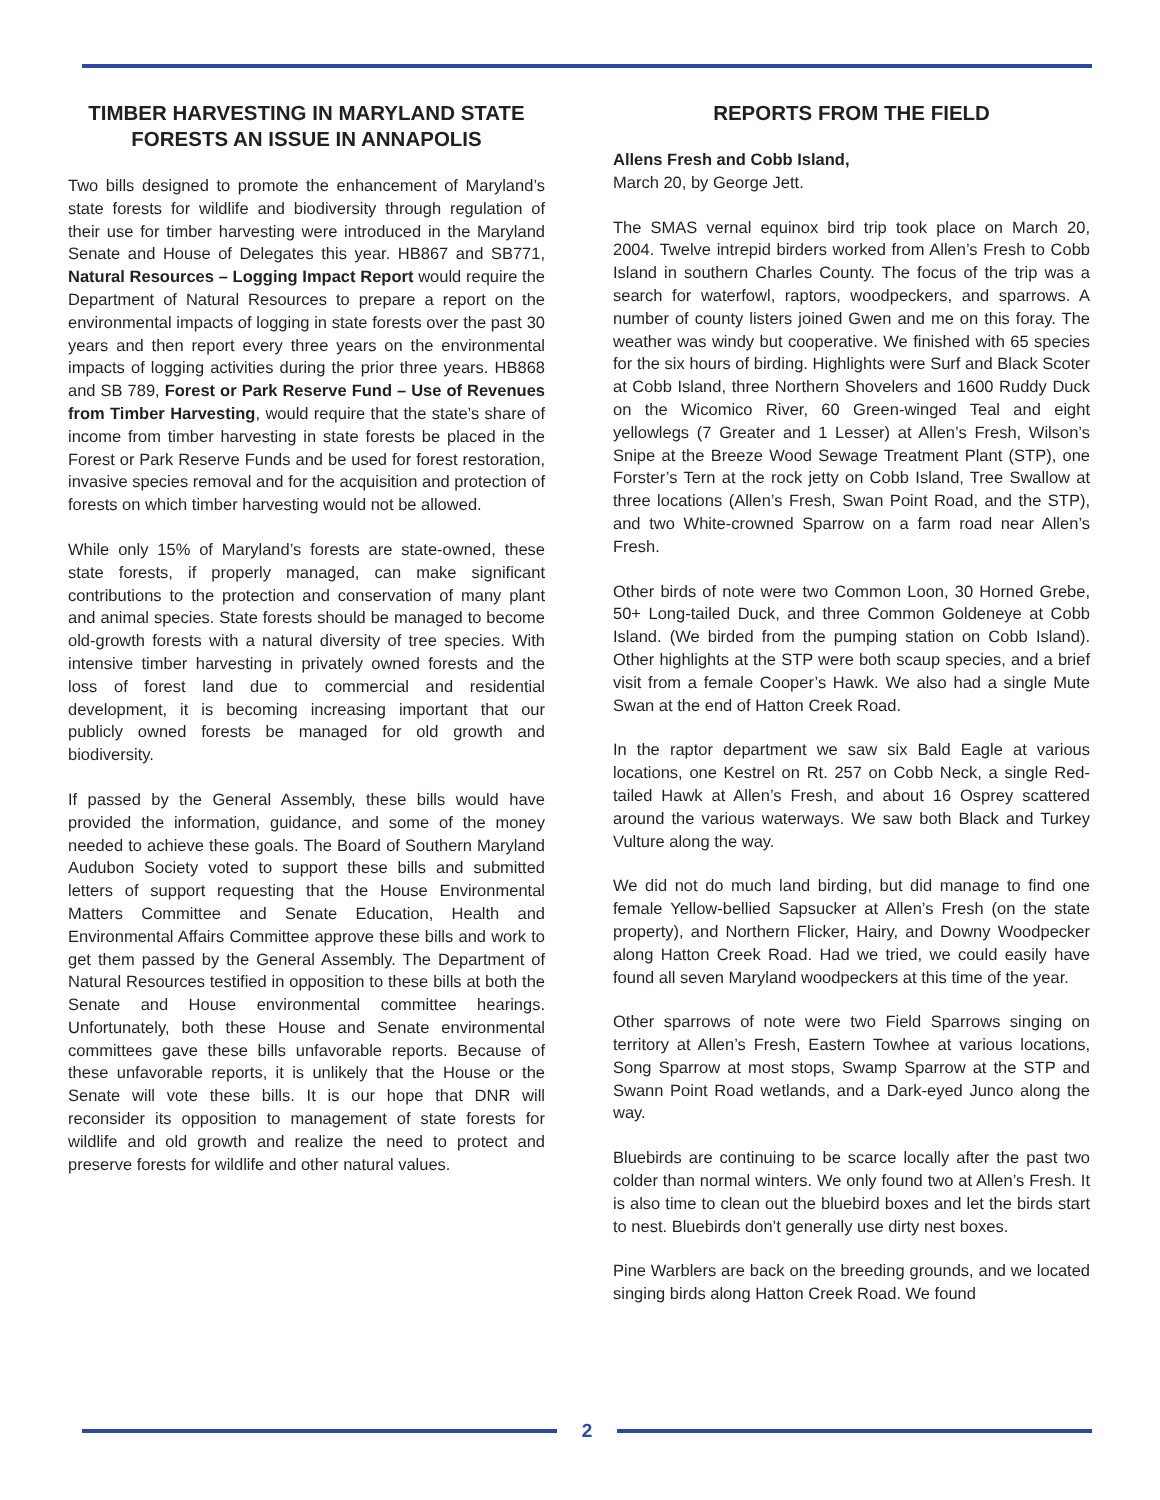TIMBER HARVESTING IN MARYLAND STATE FORESTS AN ISSUE IN ANNAPOLIS
Two bills designed to promote the enhancement of Maryland’s state forests for wildlife and biodiversity through regulation of their use for timber harvesting were introduced in the Maryland Senate and House of Delegates this year. HB867 and SB771, Natural Resources – Logging Impact Report would require the Department of Natural Resources to prepare a report on the environmental impacts of logging in state forests over the past 30 years and then report every three years on the environmental impacts of logging activities during the prior three years. HB868 and SB 789, Forest or Park Reserve Fund – Use of Revenues from Timber Harvesting, would require that the state’s share of income from timber harvesting in state forests be placed in the Forest or Park Reserve Funds and be used for forest restoration, invasive species removal and for the acquisition and protection of forests on which timber harvesting would not be allowed.
While only 15% of Maryland’s forests are state-owned, these state forests, if properly managed, can make significant contributions to the protection and conservation of many plant and animal species. State forests should be managed to become old-growth forests with a natural diversity of tree species. With intensive timber harvesting in privately owned forests and the loss of forest land due to commercial and residential development, it is becoming increasing important that our publicly owned forests be managed for old growth and biodiversity.
If passed by the General Assembly, these bills would have provided the information, guidance, and some of the money needed to achieve these goals. The Board of Southern Maryland Audubon Society voted to support these bills and submitted letters of support requesting that the House Environmental Matters Committee and Senate Education, Health and Environmental Affairs Committee approve these bills and work to get them passed by the General Assembly. The Department of Natural Resources testified in opposition to these bills at both the Senate and House environmental committee hearings. Unfortunately, both these House and Senate environmental committees gave these bills unfavorable reports. Because of these unfavorable reports, it is unlikely that the House or the Senate will vote these bills. It is our hope that DNR will reconsider its opposition to management of state forests for wildlife and old growth and realize the need to protect and preserve forests for wildlife and other natural values.
REPORTS FROM THE FIELD
Allens Fresh and Cobb Island,
March 20, by George Jett.
The SMAS vernal equinox bird trip took place on March 20, 2004. Twelve intrepid birders worked from Allen’s Fresh to Cobb Island in southern Charles County. The focus of the trip was a search for waterfowl, raptors, woodpeckers, and sparrows. A number of county listers joined Gwen and me on this foray. The weather was windy but cooperative. We finished with 65 species for the six hours of birding. Highlights were Surf and Black Scoter at Cobb Island, three Northern Shovelers and 1600 Ruddy Duck on the Wicomico River, 60 Green-winged Teal and eight yellowlegs (7 Greater and 1 Lesser) at Allen’s Fresh, Wilson’s Snipe at the Breeze Wood Sewage Treatment Plant (STP), one Forster’s Tern at the rock jetty on Cobb Island, Tree Swallow at three locations (Allen’s Fresh, Swan Point Road, and the STP), and two White-crowned Sparrow on a farm road near Allen’s Fresh.
Other birds of note were two Common Loon, 30 Horned Grebe, 50+ Long-tailed Duck, and three Common Goldeneye at Cobb Island. (We birded from the pumping station on Cobb Island). Other highlights at the STP were both scaup species, and a brief visit from a female Cooper’s Hawk. We also had a single Mute Swan at the end of Hatton Creek Road.
In the raptor department we saw six Bald Eagle at various locations, one Kestrel on Rt. 257 on Cobb Neck, a single Red-tailed Hawk at Allen’s Fresh, and about 16 Osprey scattered around the various waterways. We saw both Black and Turkey Vulture along the way.
We did not do much land birding, but did manage to find one female Yellow-bellied Sapsucker at Allen’s Fresh (on the state property), and Northern Flicker, Hairy, and Downy Woodpecker along Hatton Creek Road. Had we tried, we could easily have found all seven Maryland woodpeckers at this time of the year.
Other sparrows of note were two Field Sparrows singing on territory at Allen’s Fresh, Eastern Towhee at various locations, Song Sparrow at most stops, Swamp Sparrow at the STP and Swann Point Road wetlands, and a Dark-eyed Junco along the way.
Bluebirds are continuing to be scarce locally after the past two colder than normal winters. We only found two at Allen’s Fresh. It is also time to clean out the bluebird boxes and let the birds start to nest. Bluebirds don’t generally use dirty nest boxes.
Pine Warblers are back on the breeding grounds, and we located singing birds along Hatton Creek Road. We found
2